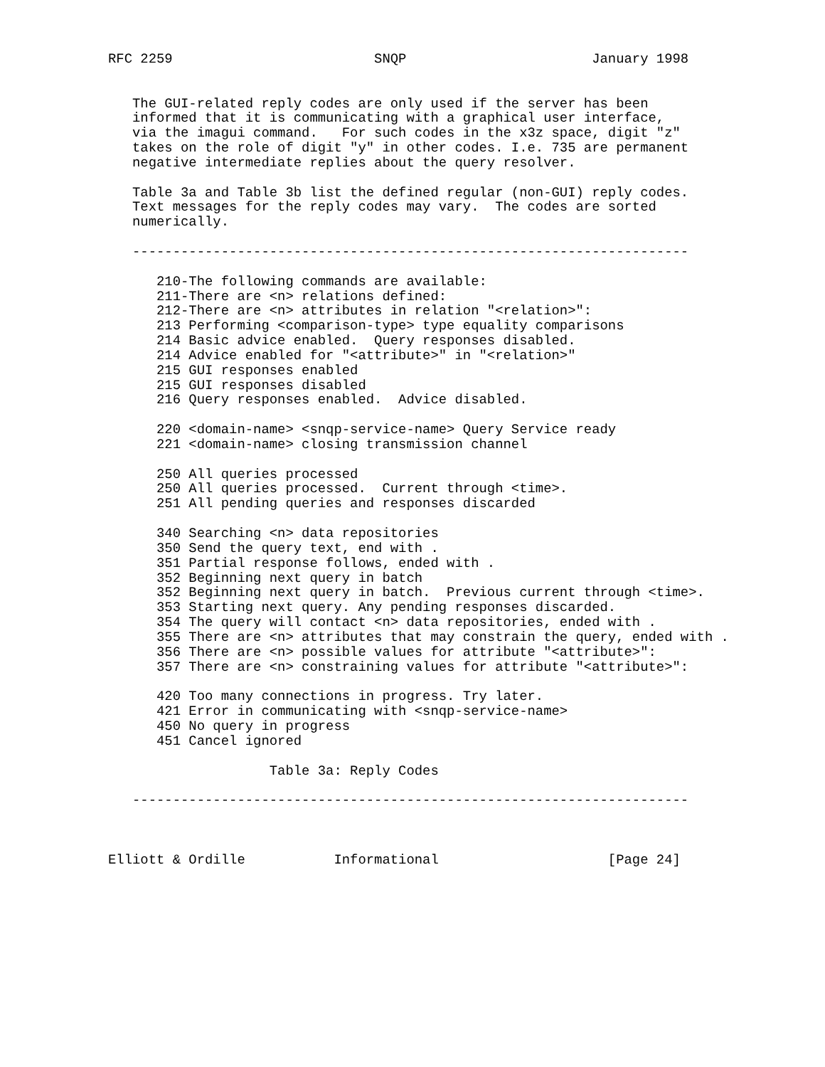RFC 2259                         SNQP                       January 1998


   The GUI-related reply codes are only used if the server has been
   informed that it is communicating with a graphical user interface,
   via the imagui command.   For such codes in the x3z space, digit "z"
   takes on the role of digit "y" in other codes. I.e. 735 are permanent
   negative intermediate replies about the query resolver.

   Table 3a and Table 3b list the defined regular (non-GUI) reply codes.
   Text messages for the reply codes may vary.  The codes are sorted
   numerically.

   ---------------------------------------------------------------------

      210-The following commands are available:
      211-There are <n> relations defined:
      212-There are <n> attributes in relation "<relation>":
      213 Performing <comparison-type> type equality comparisons
      214 Basic advice enabled.  Query responses disabled.
      214 Advice enabled for "<attribute>" in "<relation>"
      215 GUI responses enabled
      215 GUI responses disabled
      216 Query responses enabled.  Advice disabled.

      220 <domain-name> <snqp-service-name> Query Service ready
      221 <domain-name> closing transmission channel

      250 All queries processed
      250 All queries processed.  Current through <time>.
      251 All pending queries and responses discarded

      340 Searching <n> data repositories
      350 Send the query text, end with .
      351 Partial response follows, ended with .
      352 Beginning next query in batch
      352 Beginning next query in batch.  Previous current through <time>.
      353 Starting next query. Any pending responses discarded.
      354 The query will contact <n> data repositories, ended with .
      355 There are <n> attributes that may constrain the query, ended with .
      356 There are <n> possible values for attribute "<attribute>":
      357 There are <n> constraining values for attribute "<attribute>":

      420 Too many connections in progress. Try later.
      421 Error in communicating with <snqp-service-name>
      450 No query in progress
      451 Cancel ignored

                    Table 3a: Reply Codes

   ---------------------------------------------------------------------



Elliott & Ordille           Informational                     [Page 24]